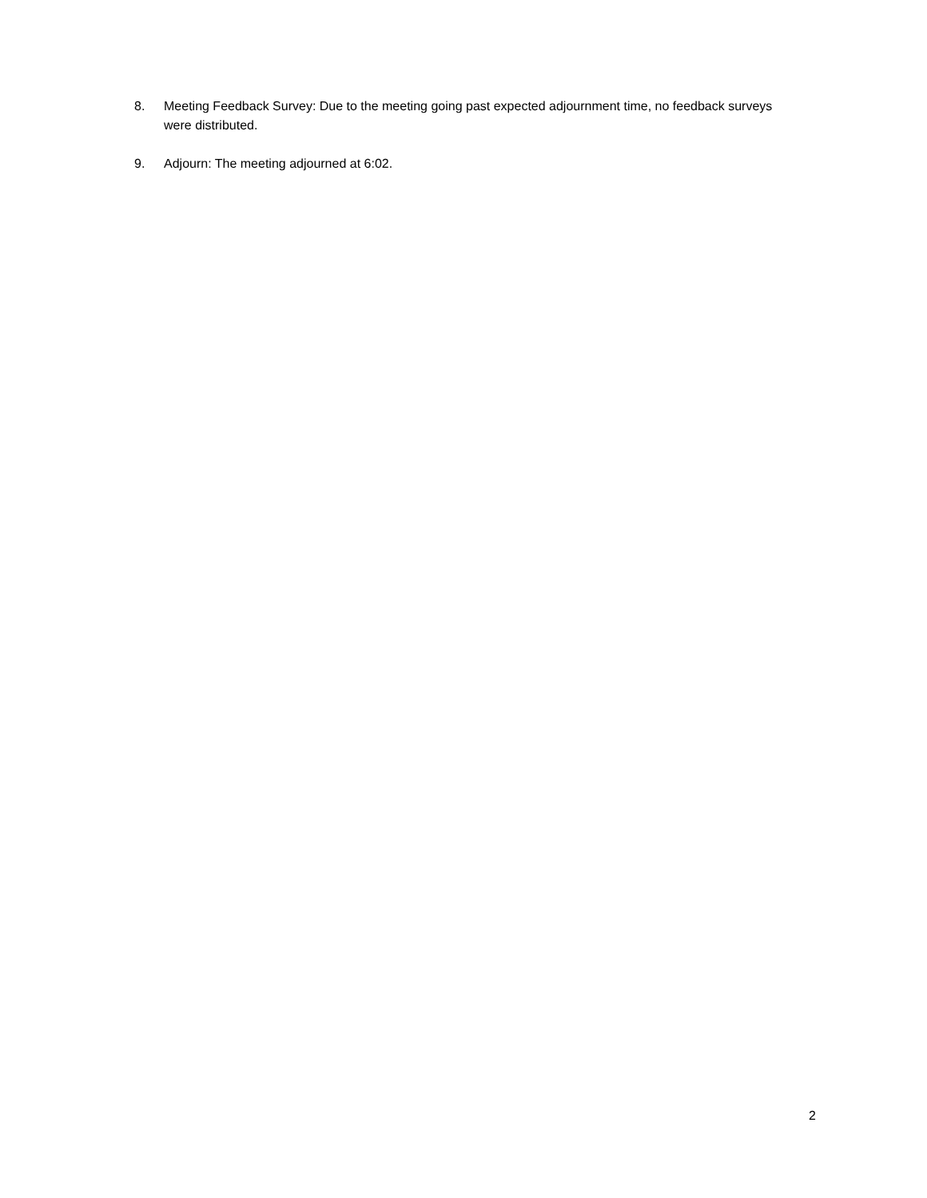8. Meeting Feedback Survey: Due to the meeting going past expected adjournment time, no feedback surveys were distributed.
9. Adjourn: The meeting adjourned at 6:02.
2